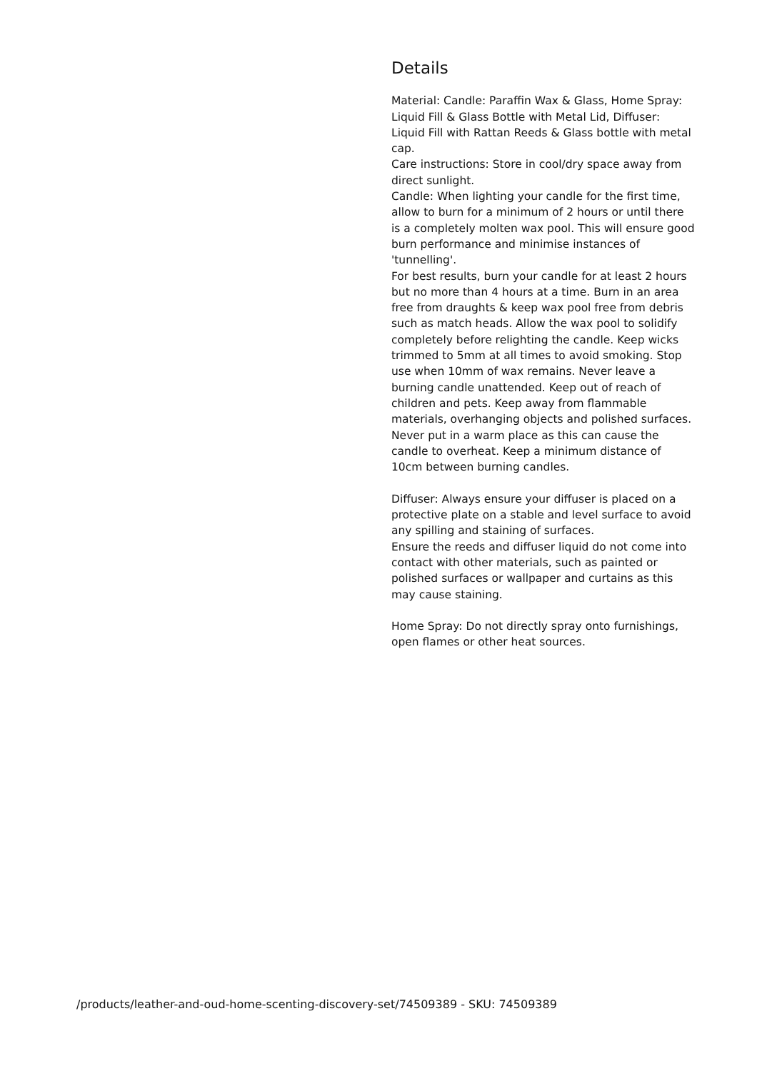Details
Material: Candle: Paraffin Wax & Glass, Home Spray: Liquid Fill & Glass Bottle with Metal Lid, Diffuser: Liquid Fill with Rattan Reeds & Glass bottle with metal cap.
Care instructions: Store in cool/dry space away from direct sunlight.
Candle: When lighting your candle for the first time, allow to burn for a minimum of 2 hours or until there is a completely molten wax pool. This will ensure good burn performance and minimise instances of 'tunnelling'.
For best results, burn your candle for at least 2 hours but no more than 4 hours at a time. Burn in an area free from draughts & keep wax pool free from debris such as match heads. Allow the wax pool to solidify completely before relighting the candle. Keep wicks trimmed to 5mm at all times to avoid smoking. Stop use when 10mm of wax remains. Never leave a burning candle unattended. Keep out of reach of children and pets. Keep away from flammable materials, overhanging objects and polished surfaces. Never put in a warm place as this can cause the candle to overheat. Keep a minimum distance of 10cm between burning candles.
Diffuser: Always ensure your diffuser is placed on a protective plate on a stable and level surface to avoid any spilling and staining of surfaces.
Ensure the reeds and diffuser liquid do not come into contact with other materials, such as painted or polished surfaces or wallpaper and curtains as this may cause staining.
Home Spray: Do not directly spray onto furnishings, open flames or other heat sources.
/products/leather-and-oud-home-scenting-discovery-set/74509389 - SKU: 74509389